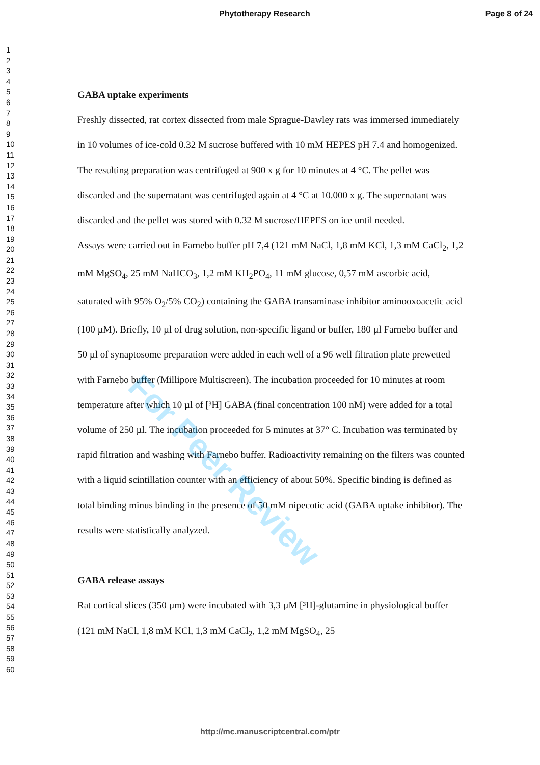Phytotherapy Research Page 8 of 24
1
2
3
4
5
6
7
8
9
10
11
12
13
14
15
16
17
18
19
20
21
22
23
24
25
26
27
28
29
30
31
32
33
34
35
36
37
38
39
40
41
42
43
44
45
46
47
48
49
50
51
52
53
54
55
56
57
58
59
60
GABA uptake experiments
Freshly dissected, rat cortex dissected from male Sprague-Dawley rats was immersed immediately in 10 volumes of ice-cold 0.32 M sucrose buffered with 10 mM HEPES pH 7.4 and homogenized. The resulting preparation was centrifuged at 900 x g for 10 minutes at 4 °C. The pellet was discarded and the supernatant was centrifuged again at 4 °C at 10.000 x g. The supernatant was discarded and the pellet was stored with 0.32 M sucrose/HEPES on ice until needed.
Assays were carried out in Farnebo buffer pH 7,4 (121 mM NaCl, 1,8 mM KCl, 1,3 mM CaCl<sub>2</sub>, 1,2 mM MgSO<sub>4</sub>, 25 mM NaHCO<sub>3</sub>, 1,2 mM KH<sub>2</sub>PO<sub>4</sub>, 11 mM glucose, 0,57 mM ascorbic acid, saturated with 95% O<sub>2</sub>/5% CO<sub>2</sub>) containing the GABA transaminase inhibitor aminooxoacetic acid (100 µM). Briefly, 10 µl of drug solution, non-specific ligand or buffer, 180 µl Farnebo buffer and 50 µl of synaptosome preparation were added in each well of a 96 well filtration plate prewetted with Farnebo buffer (Millipore Multiscreen). The incubation proceeded for 10 minutes at room temperature after which 10 µl of [³H] GABA (final concentration 100 nM) were added for a total volume of 250 µl. The incubation proceeded for 5 minutes at 37° C. Incubation was terminated by rapid filtration and washing with Farnebo buffer. Radioactivity remaining on the filters was counted with a liquid scintillation counter with an efficiency of about 50%. Specific binding is defined as total binding minus binding in the presence of 50 mM nipecotic acid (GABA uptake inhibitor). The results were statistically analyzed.
GABA release assays
Rat cortical slices (350 µm) were incubated with 3,3 µM [³H]-glutamine in physiological buffer (121 mM NaCl, 1,8 mM KCl, 1,3 mM CaCl<sub>2</sub>, 1,2 mM MgSO<sub>4</sub>, 25
For Peer Review
http://mc.manuscriptcentral.com/ptr